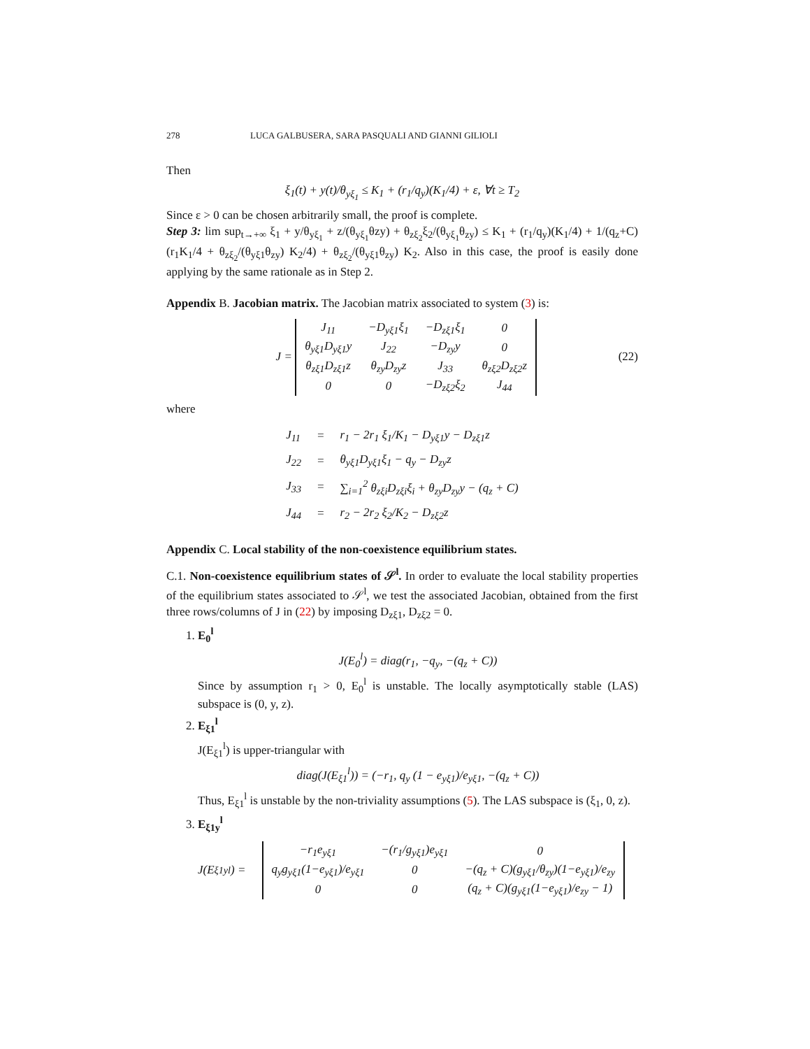278 LUCA GALBUSERA, SARA PASQUALI AND GIANNI GILIOLI
Then
ξ<sub>1</sub>(t) + y(t)/θ<sub>yξ<sub>1</sub></sub> ≤ K<sub>1</sub> + (r<sub>1</sub>/q<sub>y</sub>)(K<sub>1</sub>/4) + ε, ∀t ≥ T<sub>2</sub>
Since ε > 0 can be chosen arbitrarily small, the proof is complete.
Step 3: lim sup<sub>t→+∞</sub> ξ<sub>1</sub> + y/θ<sub>yξ<sub>1</sub></sub> + z/(θ<sub>yξ<sub>1</sub></sub>θzy) + θ<sub>zξ<sub>2</sub></sub>ξ<sub>2</sub>/(θ<sub>yξ<sub>1</sub></sub>θ<sub>zy</sub>) ≤ K<sub>1</sub> + (r<sub>1</sub>/q<sub>y</sub>)(K<sub>1</sub>/4) + 1/(q<sub>z</sub>+C) (r<sub>1</sub>K<sub>1</sub>/4 + θ<sub>zξ<sub>2</sub></sub>/(θ<sub>yξ1</sub>θ<sub>zy</sub>) K<sub>2</sub>/4) + θ<sub>zξ<sub>2</sub></sub>/(θ<sub>yξ1</sub>θ<sub>zy</sub>) K<sub>2</sub>. Also in this case, the proof is easily done applying by the same rationale as in Step 2.
Appendix B. Jacobian matrix. The Jacobian matrix associated to system (3) is:
J =
| J<sub>11</sub> | −D<sub>yξ1</sub>ξ<sub>1</sub> | −D<sub>zξ1</sub>ξ<sub>1</sub> | 0 |
| θ<sub>yξ1</sub>D<sub>yξ1</sub>y | J<sub>22</sub> | −D<sub>zy</sub>y | 0 |
| θ<sub>zξ1</sub>D<sub>zξ1</sub>z | θ<sub>zy</sub>D<sub>zy</sub>z | J<sub>33</sub> | θ<sub>zξ2</sub>D<sub>zξ2</sub>z |
| 0 | 0 | −D<sub>zξ2</sub>ξ<sub>2</sub> | J<sub>44</sub> |
(22)
where
| J<sub>11</sub> | = | r<sub>1</sub> − 2r<sub>1</sub> ξ<sub>1</sub>/K<sub>1</sub> − D<sub>yξ1</sub>y − D<sub>zξ1</sub>z |
| J<sub>22</sub> | = | θ<sub>yξ1</sub>D<sub>yξ1</sub>ξ<sub>1</sub> − q<sub>y</sub> − D<sub>zy</sub>z |
| J<sub>33</sub> | = | ∑<sub>i=1</sub><sup>2</sup> θ<sub>zξi</sub>D<sub>zξi</sub>ξ<sub>i</sub> + θ<sub>zy</sub>D<sub>zy</sub>y − (q<sub>z</sub> + C) |
| J<sub>44</sub> | = | r<sub>2</sub> − 2r<sub>2</sub> ξ<sub>2</sub>/K<sub>2</sub> − D<sub>zξ2</sub>z |
Appendix C. Local stability of the non-coexistence equilibrium states.
C.1. Non-coexistence equilibrium states of 𝒮<sup>l</sup>. In order to evaluate the local stability properties of the equilibrium states associated to 𝒮<sup>l</sup>, we test the associated Jacobian, obtained from the first three rows/columns of J in (22) by imposing D<sub>zξ1</sub>, D<sub>zξ2</sub> = 0.
1. E<sub>0</sub><sup>l</sup>
J(E<sub>0</sub><sup>l</sup>) = diag(r<sub>1</sub>, −q<sub>y</sub>, −(q<sub>z</sub> + C))
Since by assumption r<sub>1</sub> > 0, E<sub>0</sub><sup>l</sup> is unstable. The locally asymptotically stable (LAS) subspace is (0, y, z).
2. E<sub>ξ1</sub><sup>l</sup>
J(E<sub>ξ1</sub><sup>l</sup>) is upper-triangular with
diag(J(E<sub>ξ1</sub><sup>l</sup>)) = (−r<sub>1</sub>, q<sub>y</sub> (1 − e<sub>yξ1</sub>)/e<sub>yξ1</sub>, −(q<sub>z</sub> + C))
Thus, E<sub>ξ1</sub><sup>l</sup> is unstable by the non-triviality assumptions (5). The LAS subspace is (ξ<sub>1</sub>, 0, z).
3. E<sub>ξ1y</sub><sup>l</sup>
J(E<sub>ξ1y</sub><sup>l</sup>) =
| −r<sub>1</sub>e<sub>yξ1</sub> | −(r<sub>1</sub>/g<sub>yξ1</sub>)e<sub>yξ1</sub> | 0 |
| q<sub>y</sub>g<sub>yξ1</sub>(1−e<sub>yξ1</sub>)/e<sub>yξ1</sub> | 0 | −(q<sub>z</sub> + C)(g<sub>yξ1</sub>/θ<sub>zy</sub>)(1−e<sub>yξ1</sub>)/e<sub>zy</sub> |
| 0 | 0 | (q<sub>z</sub> + C)(g<sub>yξ1</sub>(1−e<sub>yξ1</sub>)/e<sub>zy</sub> − 1) |